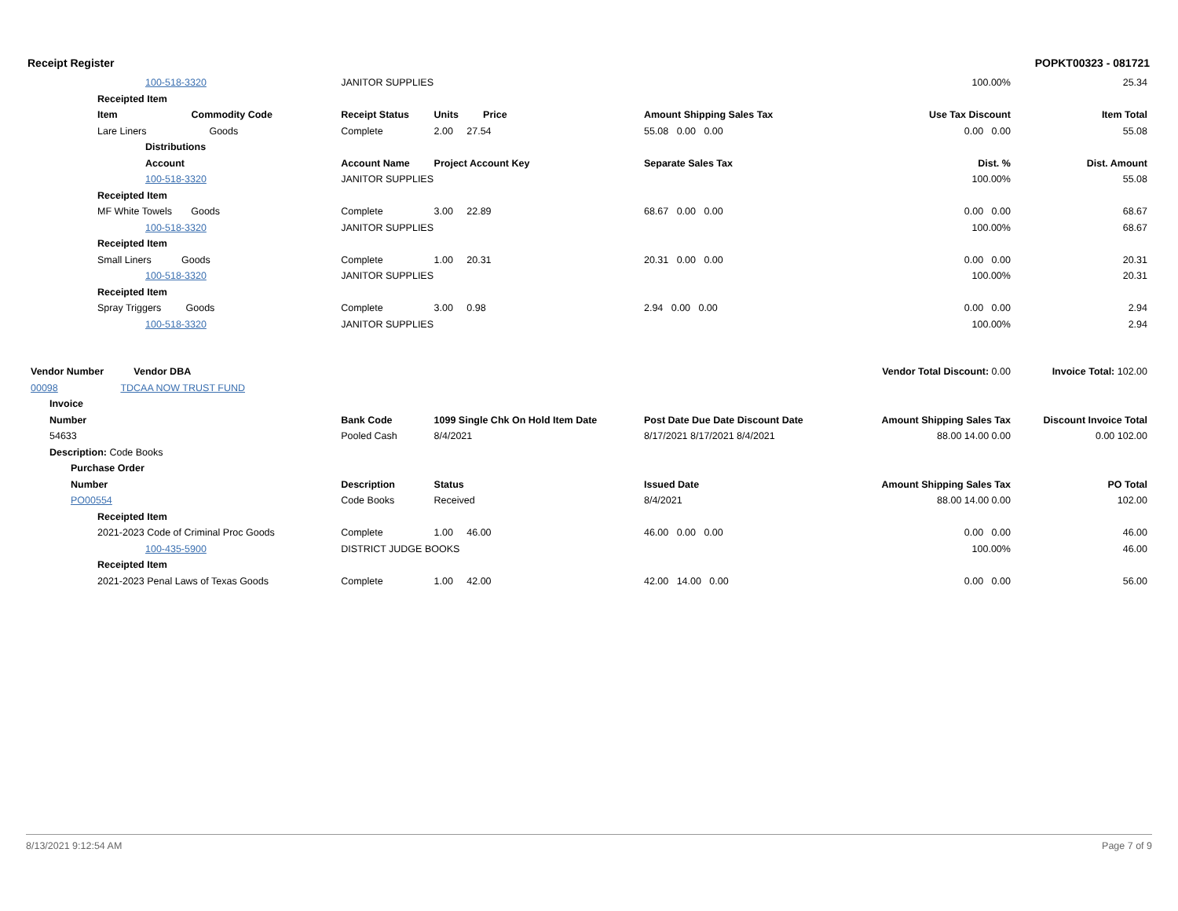Receipt Register POPKT00323 - 081721
| 100-518-3320 | JANITOR SUPPLIES | | | 100.00% | 25.34 |
| Receipted Item | | | | | |
| Item Commodity Code | Receipt Status | Units Price | Amount Shipping Sales Tax | Use Tax Discount | Item Total |
| Lare Liners Goods | Complete | 2.00 27.54 | 55.08 0.00 0.00 | 0.00 0.00 | 55.08 |
| Distributions | | | | | |
| Account | Account Name | Project Account Key | Separate Sales Tax | Dist. % | Dist. Amount |
| 100-518-3320 | JANITOR SUPPLIES | | | 100.00% | 55.08 |
| Receipted Item | | | | | |
| MF White Towels Goods | Complete | 3.00 22.89 | 68.67 0.00 0.00 | 0.00 0.00 | 68.67 |
| 100-518-3320 | JANITOR SUPPLIES | | | 100.00% | 68.67 |
| Receipted Item | | | | | |
| Small Liners Goods | Complete | 1.00 20.31 | 20.31 0.00 0.00 | 0.00 0.00 | 20.31 |
| 100-518-3320 | JANITOR SUPPLIES | | | 100.00% | 20.31 |
| Receipted Item | | | | | |
| Spray Triggers Goods | Complete | 3.00 0.98 | 2.94 0.00 0.00 | 0.00 0.00 | 2.94 |
| 100-518-3320 | JANITOR SUPPLIES | | | 100.00% | 2.94 |
| Vendor Number Vendor DBA | | | | Vendor Total Discount: 0.00 | Invoice Total: 102.00 |
| 00098 TDCAA NOW TRUST FUND | | | | | |
| Invoice | | | | | |
| Number | Bank Code | 1099 Single Chk On Hold Item Date | Post Date Due Date Discount Date | Amount Shipping Sales Tax | Discount Invoice Total |
| 54633 | Pooled Cash | 8/4/2021 | 8/17/2021 8/17/2021 8/4/2021 | 88.00 14.00 0.00 | 0.00 102.00 |
| Description: Code Books | | | | | |
| Purchase Order | | | | | |
| Number | Description | Status | Issued Date | Amount Shipping Sales Tax | PO Total |
| PO00554 | Code Books | Received | 8/4/2021 | 88.00 14.00 0.00 | 102.00 |
| Receipted Item | | | | | |
| 2021-2023 Code of Criminal Proc Goods | Complete | 1.00 46.00 | 46.00 0.00 0.00 | 0.00 0.00 | 46.00 |
| 100-435-5900 | DISTRICT JUDGE BOOKS | | | 100.00% | 46.00 |
| Receipted Item | | | | | |
| 2021-2023 Penal Laws of Texas Goods | Complete | 1.00 42.00 | 42.00 14.00 0.00 | 0.00 0.00 | 56.00 |
8/13/2021 9:12:54 AM Page 7 of 9